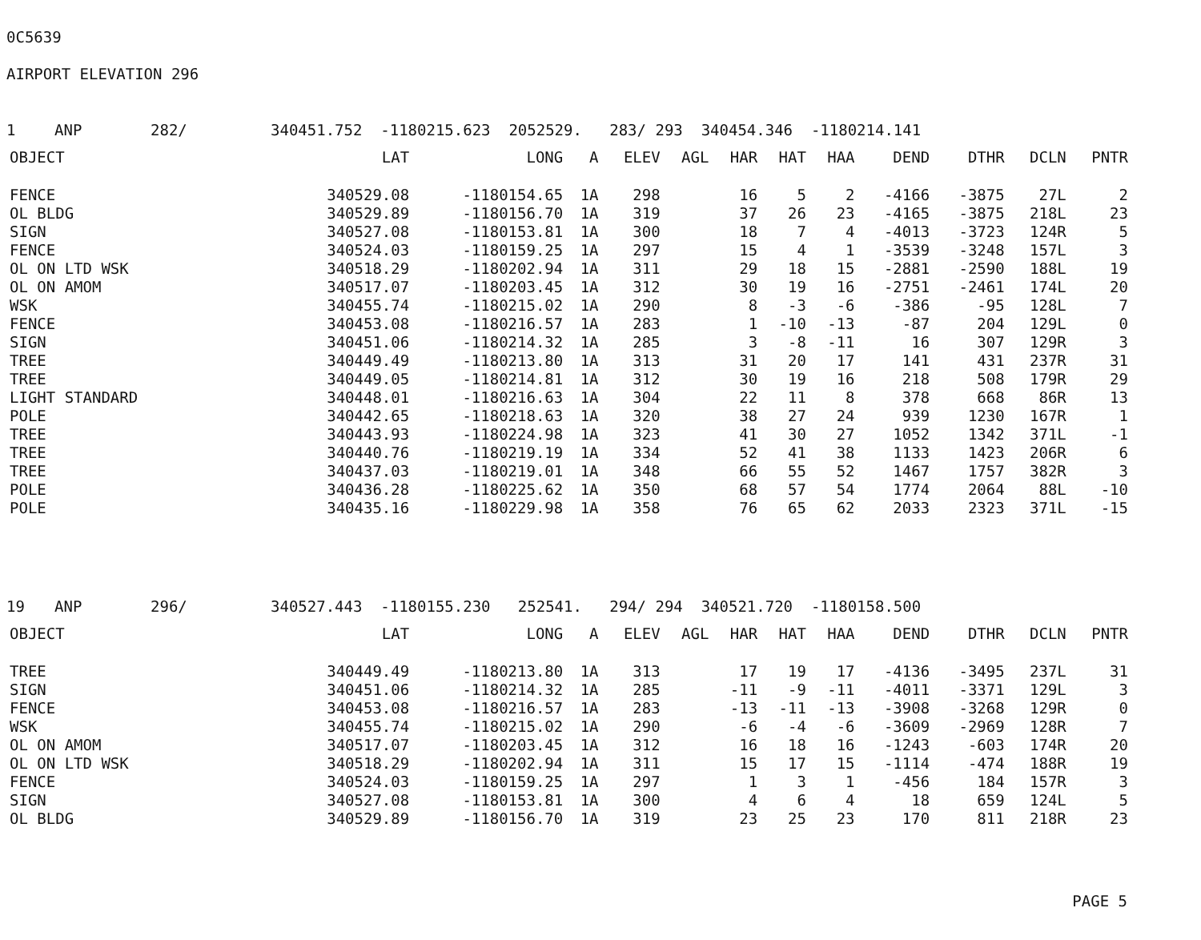0C5639
AIRPORT ELEVATION 296
1 ANP 282/ 340451.752 -1180215.623 2052529. 283/ 293 340454.346 -1180214.141
| OBJECT | LAT | LONG | A | ELEV | AGL | HAR | HAT | HAA | DEND | DTHR | DCLN | PNTR |
| --- | --- | --- | --- | --- | --- | --- | --- | --- | --- | --- | --- | --- |
| FENCE | 340529.08 | -1180154.65 | 1A | 298 | | 16 | 5 | 2 | -4166 | -3875 | 27L | 2 |
| OL BLDG | 340529.89 | -1180156.70 | 1A | 319 | | 37 | 26 | 23 | -4165 | -3875 | 218L | 23 |
| SIGN | 340527.08 | -1180153.81 | 1A | 300 | | 18 | 7 | 4 | -4013 | -3723 | 124R | 5 |
| FENCE | 340524.03 | -1180159.25 | 1A | 297 | | 15 | 4 | 1 | -3539 | -3248 | 157L | 3 |
| OL ON LTD WSK | 340518.29 | -1180202.94 | 1A | 311 | | 29 | 18 | 15 | -2881 | -2590 | 188L | 19 |
| OL ON AMOM | 340517.07 | -1180203.45 | 1A | 312 | | 30 | 19 | 16 | -2751 | -2461 | 174L | 20 |
| WSK | 340455.74 | -1180215.02 | 1A | 290 | | 8 | -3 | -6 | -386 | -95 | 128L | 7 |
| FENCE | 340453.08 | -1180216.57 | 1A | 283 | | 1 | -10 | -13 | -87 | 204 | 129L | 0 |
| SIGN | 340451.06 | -1180214.32 | 1A | 285 | | 3 | -8 | -11 | 16 | 307 | 129R | 3 |
| TREE | 340449.49 | -1180213.80 | 1A | 313 | | 31 | 20 | 17 | 141 | 431 | 237R | 31 |
| TREE | 340449.05 | -1180214.81 | 1A | 312 | | 30 | 19 | 16 | 218 | 508 | 179R | 29 |
| LIGHT STANDARD | 340448.01 | -1180216.63 | 1A | 304 | | 22 | 11 | 8 | 378 | 668 | 86R | 13 |
| POLE | 340442.65 | -1180218.63 | 1A | 320 | | 38 | 27 | 24 | 939 | 1230 | 167R | 1 |
| TREE | 340443.93 | -1180224.98 | 1A | 323 | | 41 | 30 | 27 | 1052 | 1342 | 371L | -1 |
| TREE | 340440.76 | -1180219.19 | 1A | 334 | | 52 | 41 | 38 | 1133 | 1423 | 206R | 6 |
| TREE | 340437.03 | -1180219.01 | 1A | 348 | | 66 | 55 | 52 | 1467 | 1757 | 382R | 3 |
| POLE | 340436.28 | -1180225.62 | 1A | 350 | | 68 | 57 | 54 | 1774 | 2064 | 88L | -10 |
| POLE | 340435.16 | -1180229.98 | 1A | 358 | | 76 | 65 | 62 | 2033 | 2323 | 371L | -15 |
19 ANP 296/ 340527.443 -1180155.230 252541. 294/ 294 340521.720 -1180158.500
| OBJECT | LAT | LONG | A | ELEV | AGL | HAR | HAT | HAA | DEND | DTHR | DCLN | PNTR |
| --- | --- | --- | --- | --- | --- | --- | --- | --- | --- | --- | --- | --- |
| TREE | 340449.49 | -1180213.80 | 1A | 313 | | 17 | 19 | 17 | -4136 | -3495 | 237L | 31 |
| SIGN | 340451.06 | -1180214.32 | 1A | 285 | | -11 | -9 | -11 | -4011 | -3371 | 129L | 3 |
| FENCE | 340453.08 | -1180216.57 | 1A | 283 | | -13 | -11 | -13 | -3908 | -3268 | 129R | 0 |
| WSK | 340455.74 | -1180215.02 | 1A | 290 | | -6 | -4 | -6 | -3609 | -2969 | 128R | 7 |
| OL ON AMOM | 340517.07 | -1180203.45 | 1A | 312 | | 16 | 18 | 16 | -1243 | -603 | 174R | 20 |
| OL ON LTD WSK | 340518.29 | -1180202.94 | 1A | 311 | | 15 | 17 | 15 | -1114 | -474 | 188R | 19 |
| FENCE | 340524.03 | -1180159.25 | 1A | 297 | | 1 | 3 | 1 | -456 | 184 | 157R | 3 |
| SIGN | 340527.08 | -1180153.81 | 1A | 300 | | 4 | 6 | 4 | 18 | 659 | 124L | 5 |
| OL BLDG | 340529.89 | -1180156.70 | 1A | 319 | | 23 | 25 | 23 | 170 | 811 | 218R | 23 |
PAGE 5